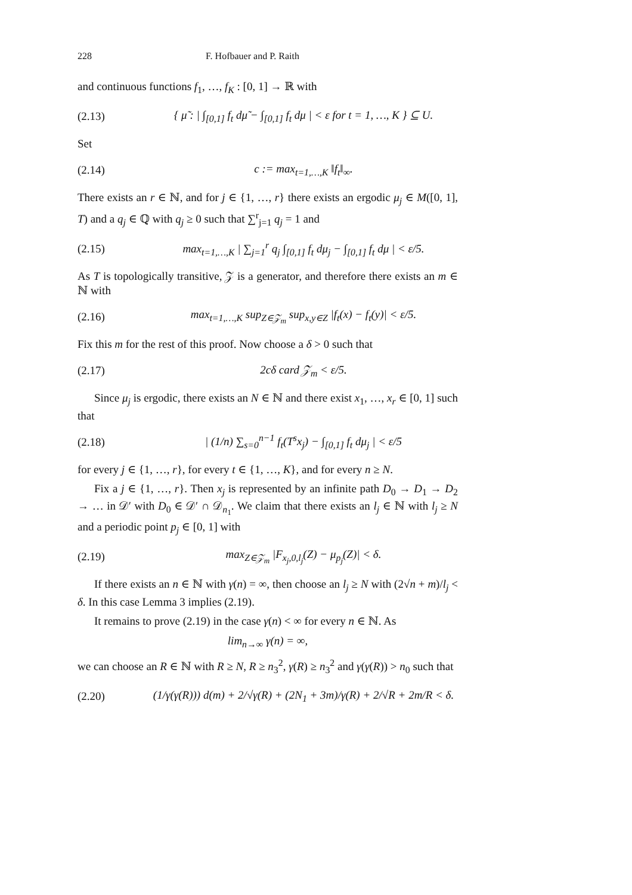228 F. Hofbauer and P. Raith
and continuous functions f<sub>1</sub>, …, f<sub>K</sub> : [0, 1] → ℝ with
(2.13) { μ̃ : | ∫<sub>[0,1]</sub> f<sub>t</sub> dμ̃ − ∫<sub>[0,1]</sub> f<sub>t</sub> dμ | < ε for t = 1, …, K } ⊆ U.
Set
(2.14) c := max<sub>t=1,…,K</sub> ‖f<sub>t</sub>‖<sub>∞</sub>.
There exists an r ∈ ℕ, and for j ∈ {1, …, r} there exists an ergodic μ<sub>j</sub> ∈ M([0, 1], T) and a q<sub>j</sub> ∈ ℚ with q<sub>j</sub> ≥ 0 such that ∑<sup>r</sup><sub>j=1</sub> q<sub>j</sub> = 1 and
(2.15) max<sub>t=1,…,K</sub> | ∑<sub>j=1</sub><sup>r</sup> q<sub>j</sub> ∫<sub>[0,1]</sub> f<sub>t</sub> dμ<sub>j</sub> − ∫<sub>[0,1]</sub> f<sub>t</sub> dμ | < ε/5.
As T is topologically transitive, 𝒵 is a generator, and therefore there exists an m ∈ ℕ with
(2.16) max<sub>t=1,…,K</sub> sup<sub>Z∈𝒵<sub>m</sub></sub> sup<sub>x,y∈Z</sub> |f<sub>t</sub>(x) − f<sub>t</sub>(y)| < ε/5.
Fix this m for the rest of this proof. Now choose a δ > 0 such that
(2.17) 2cδ card 𝒵<sub>m</sub> < ε/5.
Since μ<sub>j</sub> is ergodic, there exists an N ∈ ℕ and there exist x<sub>1</sub>, …, x<sub>r</sub> ∈ [0, 1] such that
(2.18) | (1/n) ∑<sub>s=0</sub><sup>n−1</sup> f<sub>t</sub>(T<sup>s</sup>x<sub>j</sub>) − ∫<sub>[0,1]</sub> f<sub>t</sub> dμ<sub>j</sub> | < ε/5
for every j ∈ {1, …, r}, for every t ∈ {1, …, K}, and for every n ≥ N.
Fix a j ∈ {1, …, r}. Then x<sub>j</sub> is represented by an infinite path D<sub>0</sub> → D<sub>1</sub> → D<sub>2</sub> → … in 𝒟′ with D<sub>0</sub> ∈ 𝒟′ ∩ 𝒟<sub>n<sub>1</sub></sub>. We claim that there exists an l<sub>j</sub> ∈ ℕ with l<sub>j</sub> ≥ N and a periodic point p<sub>j</sub> ∈ [0, 1] with
(2.19) max<sub>Z∈𝒵<sub>m</sub></sub> |F<sub>x<sub>j</sub>,0,l<sub>j</sub></sub>(Z) − μ<sub>p<sub>j</sub></sub>(Z)| < δ.
If there exists an n ∈ ℕ with γ(n) = ∞, then choose an l<sub>j</sub> ≥ N with (2√n + m)/l<sub>j</sub> < δ. In this case Lemma 3 implies (2.19).
It remains to prove (2.19) in the case γ(n) < ∞ for every n ∈ ℕ. As
lim<sub>n→∞</sub> γ(n) = ∞,
we can choose an R ∈ ℕ with R ≥ N, R ≥ n<sub>3</sub><sup>2</sup>, γ(R) ≥ n<sub>3</sub><sup>2</sup> and γ(γ(R)) > n<sub>0</sub> such that
(2.20) (1/γ(γ(R))) d(m) + 2/√γ(R) + (2N<sub>1</sub> + 3m)/γ(R) + 2/√R + 2m/R < δ.